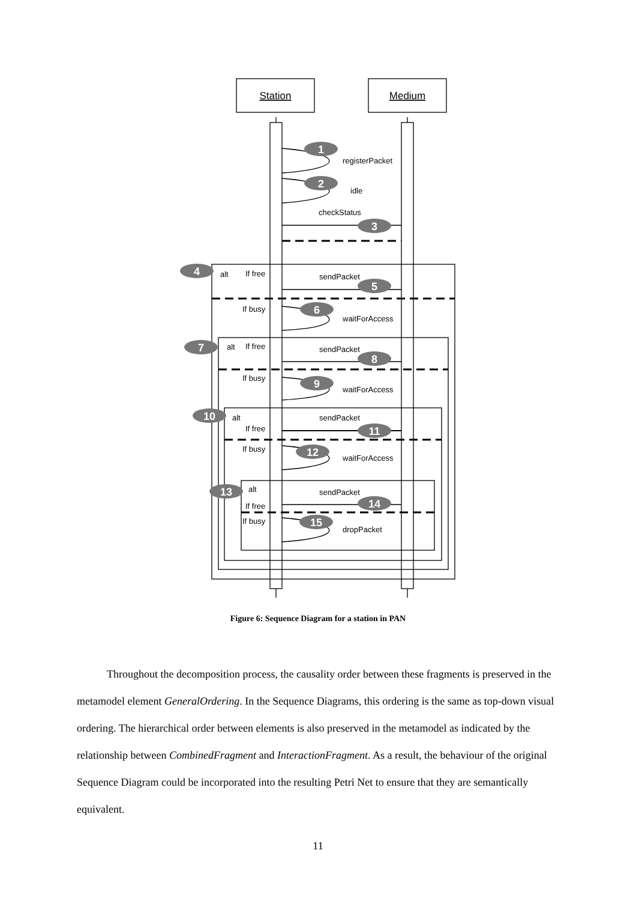Station
Medium
registerPacket
idle
checkStatus
alt
If free
sendPacket
If busy
waitForAccess
alt
If free
sendPacket
If busy
waitForAccess
alt
sendPacket
If free
If busy
waitForAccess
alt
sendPacket
If free
If busy
dropPacket
1
2
3
4
5
6
7
8
9
10
11
12
13
14
15
Figure 6: Sequence Diagram for a station in PAN
Throughout the decomposition process, the causality order between these fragments is preserved in the metamodel element GeneralOrdering. In the Sequence Diagrams, this ordering is the same as top-down visual ordering. The hierarchical order between elements is also preserved in the metamodel as indicated by the relationship between CombinedFragment and InteractionFragment. As a result, the behaviour of the original Sequence Diagram could be incorporated into the resulting Petri Net to ensure that they are semantically equivalent.
11